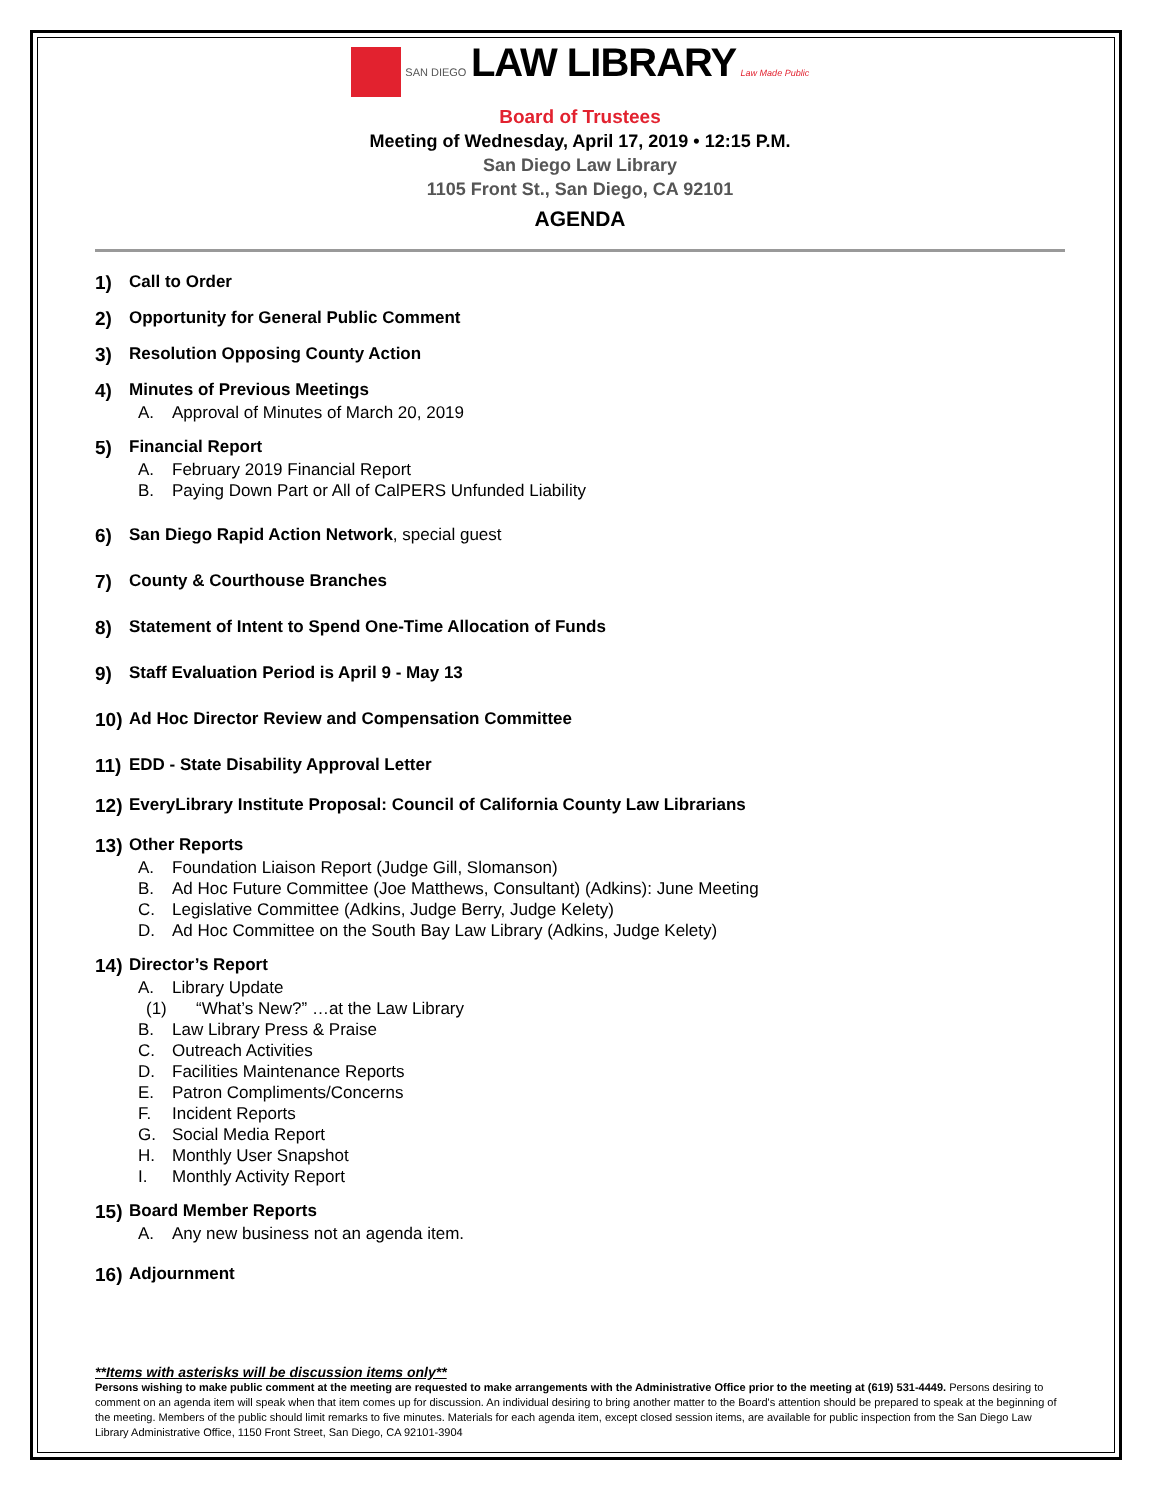SAN DIEGO LAW LIBRARY Law Made Public
Board of Trustees
Meeting of Wednesday, April 17, 2019 • 12:15 P.M.
San Diego Law Library
1105 Front St., San Diego, CA 92101
AGENDA
1) Call to Order
2) Opportunity for General Public Comment
3) Resolution Opposing County Action
4) Minutes of Previous Meetings
A. Approval of Minutes of March 20, 2019
5) Financial Report
A. February 2019 Financial Report
B. Paying Down Part or All of CalPERS Unfunded Liability
6) San Diego Rapid Action Network, special guest
7) County & Courthouse Branches
8) Statement of Intent to Spend One-Time Allocation of Funds
9) Staff Evaluation Period is April 9 - May 13
10) Ad Hoc Director Review and Compensation Committee
11) EDD - State Disability Approval Letter
12) EveryLibrary Institute Proposal: Council of California County Law Librarians
13) Other Reports
A. Foundation Liaison Report (Judge Gill, Slomanson)
B. Ad Hoc Future Committee (Joe Matthews, Consultant) (Adkins): June Meeting
C. Legislative Committee (Adkins, Judge Berry, Judge Kelety)
D. Ad Hoc Committee on the South Bay Law Library (Adkins, Judge Kelety)
14) Director’s Report
A. Library Update
(1) “What’s New?” …at the Law Library
B. Law Library Press & Praise
C. Outreach Activities
D. Facilities Maintenance Reports
E. Patron Compliments/Concerns
F. Incident Reports
G. Social Media Report
H. Monthly User Snapshot
I. Monthly Activity Report
15) Board Member Reports
A. Any new business not an agenda item.
16) Adjournment
**Items with asterisks will be discussion items only**
Persons wishing to make public comment at the meeting are requested to make arrangements with the Administrative Office prior to the meeting at (619) 531-4449. Persons desiring to comment on an agenda item will speak when that item comes up for discussion. An individual desiring to bring another matter to the Board's attention should be prepared to speak at the beginning of the meeting. Members of the public should limit remarks to five minutes. Materials for each agenda item, except closed session items, are available for public inspection from the San Diego Law Library Administrative Office, 1150 Front Street, San Diego, CA 92101-3904